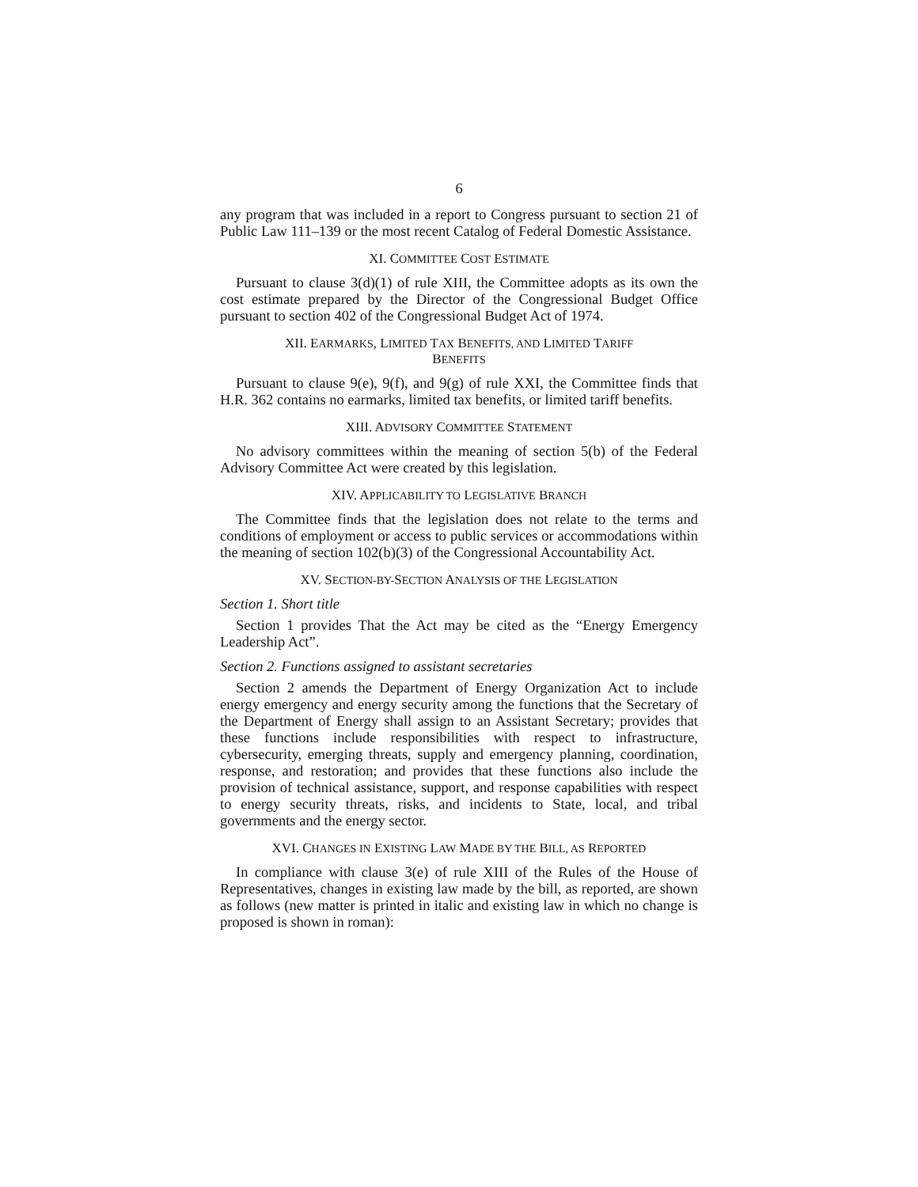6
any program that was included in a report to Congress pursuant to section 21 of Public Law 111–139 or the most recent Catalog of Federal Domestic Assistance.
XI. COMMITTEE COST ESTIMATE
Pursuant to clause 3(d)(1) of rule XIII, the Committee adopts as its own the cost estimate prepared by the Director of the Congressional Budget Office pursuant to section 402 of the Congressional Budget Act of 1974.
XII. EARMARKS, LIMITED TAX BENEFITS, AND LIMITED TARIFF
BENEFITS
Pursuant to clause 9(e), 9(f), and 9(g) of rule XXI, the Committee finds that H.R. 362 contains no earmarks, limited tax benefits, or limited tariff benefits.
XIII. ADVISORY COMMITTEE STATEMENT
No advisory committees within the meaning of section 5(b) of the Federal Advisory Committee Act were created by this legislation.
XIV. APPLICABILITY TO LEGISLATIVE BRANCH
The Committee finds that the legislation does not relate to the terms and conditions of employment or access to public services or accommodations within the meaning of section 102(b)(3) of the Congressional Accountability Act.
XV. SECTION-BY-SECTION ANALYSIS OF THE LEGISLATION
Section 1. Short title
Section 1 provides That the Act may be cited as the “Energy Emergency Leadership Act”.
Section 2. Functions assigned to assistant secretaries
Section 2 amends the Department of Energy Organization Act to include energy emergency and energy security among the functions that the Secretary of the Department of Energy shall assign to an Assistant Secretary; provides that these functions include responsibilities with respect to infrastructure, cybersecurity, emerging threats, supply and emergency planning, coordination, response, and restoration; and provides that these functions also include the provision of technical assistance, support, and response capabilities with respect to energy security threats, risks, and incidents to State, local, and tribal governments and the energy sector.
XVI. CHANGES IN EXISTING LAW MADE BY THE BILL, AS REPORTED
In compliance with clause 3(e) of rule XIII of the Rules of the House of Representatives, changes in existing law made by the bill, as reported, are shown as follows (new matter is printed in italic and existing law in which no change is proposed is shown in roman):